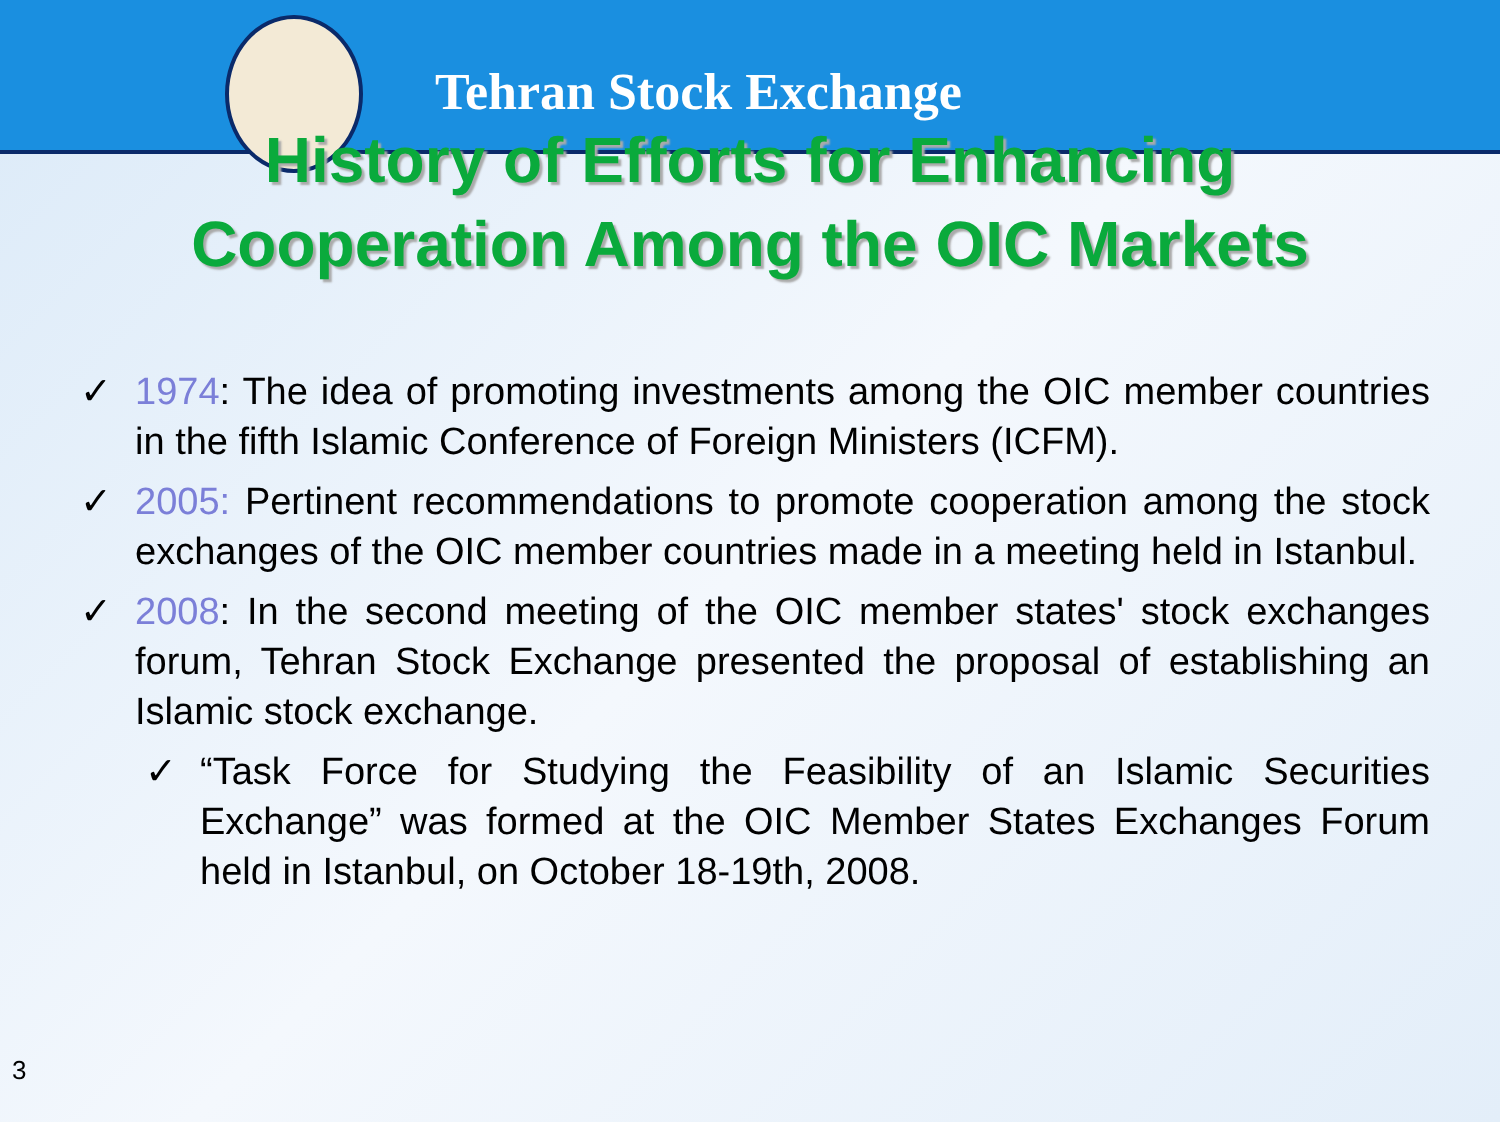Tehran Stock Exchange
History of Efforts for Enhancing
Cooperation Among the OIC Markets
✓ 1974: The idea of promoting investments among the OIC member countries in the fifth Islamic Conference of Foreign Ministers (ICFM).
✓ 2005: Pertinent recommendations to promote cooperation among the stock exchanges of the OIC member countries made in a meeting held in Istanbul.
✓ 2008: In the second meeting of the OIC member states' stock exchanges forum, Tehran Stock Exchange presented the proposal of establishing an Islamic stock exchange.
✓ “Task Force for Studying the Feasibility of an Islamic Securities Exchange” was formed at the OIC Member States Exchanges Forum held in Istanbul, on October 18-19th, 2008.
3